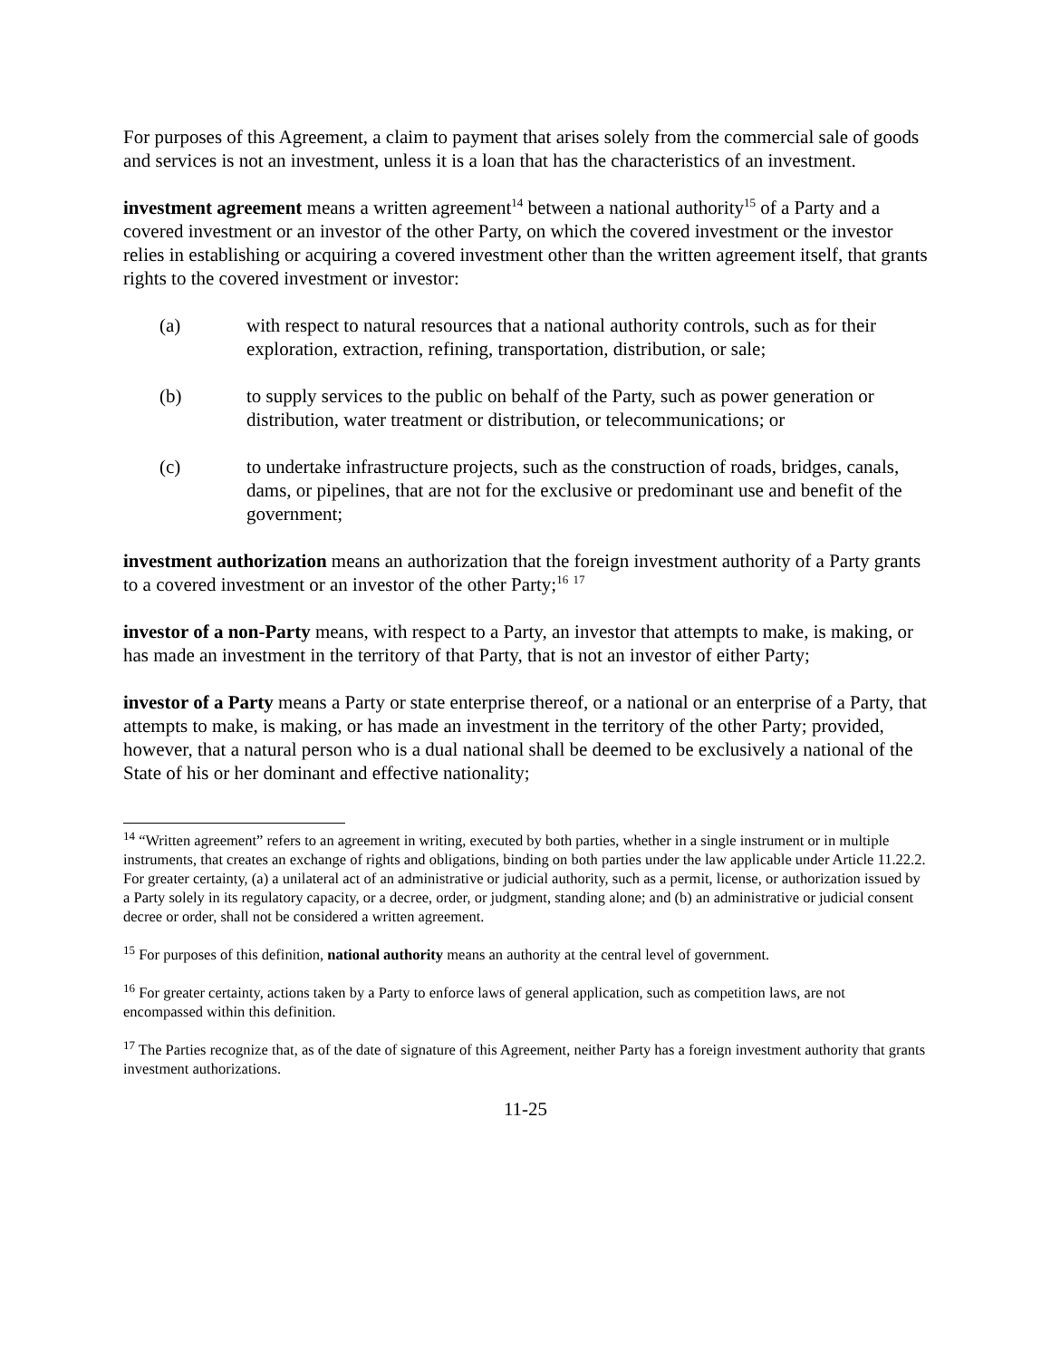For purposes of this Agreement, a claim to payment that arises solely from the commercial sale of goods and services is not an investment, unless it is a loan that has the characteristics of an investment.
investment agreement means a written agreement<sup>14</sup> between a national authority<sup>15</sup> of a Party and a covered investment or an investor of the other Party, on which the covered investment or the investor relies in establishing or acquiring a covered investment other than the written agreement itself, that grants rights to the covered investment or investor:
(a) with respect to natural resources that a national authority controls, such as for their exploration, extraction, refining, transportation, distribution, or sale;
(b) to supply services to the public on behalf of the Party, such as power generation or distribution, water treatment or distribution, or telecommunications; or
(c) to undertake infrastructure projects, such as the construction of roads, bridges, canals, dams, or pipelines, that are not for the exclusive or predominant use and benefit of the government;
investment authorization means an authorization that the foreign investment authority of a Party grants to a covered investment or an investor of the other Party;<sup>16</sup> <sup>17</sup>
investor of a non-Party means, with respect to a Party, an investor that attempts to make, is making, or has made an investment in the territory of that Party, that is not an investor of either Party;
investor of a Party means a Party or state enterprise thereof, or a national or an enterprise of a Party, that attempts to make, is making, or has made an investment in the territory of the other Party; provided, however, that a natural person who is a dual national shall be deemed to be exclusively a national of the State of his or her dominant and effective nationality;
<sup>14</sup> “Written agreement” refers to an agreement in writing, executed by both parties, whether in a single instrument or in multiple instruments, that creates an exchange of rights and obligations, binding on both parties under the law applicable under Article 11.22.2. For greater certainty, (a) a unilateral act of an administrative or judicial authority, such as a permit, license, or authorization issued by a Party solely in its regulatory capacity, or a decree, order, or judgment, standing alone; and (b) an administrative or judicial consent decree or order, shall not be considered a written agreement.
<sup>15</sup> For purposes of this definition, national authority means an authority at the central level of government.
<sup>16</sup> For greater certainty, actions taken by a Party to enforce laws of general application, such as competition laws, are not encompassed within this definition.
<sup>17</sup> The Parties recognize that, as of the date of signature of this Agreement, neither Party has a foreign investment authority that grants investment authorizations.
11-25